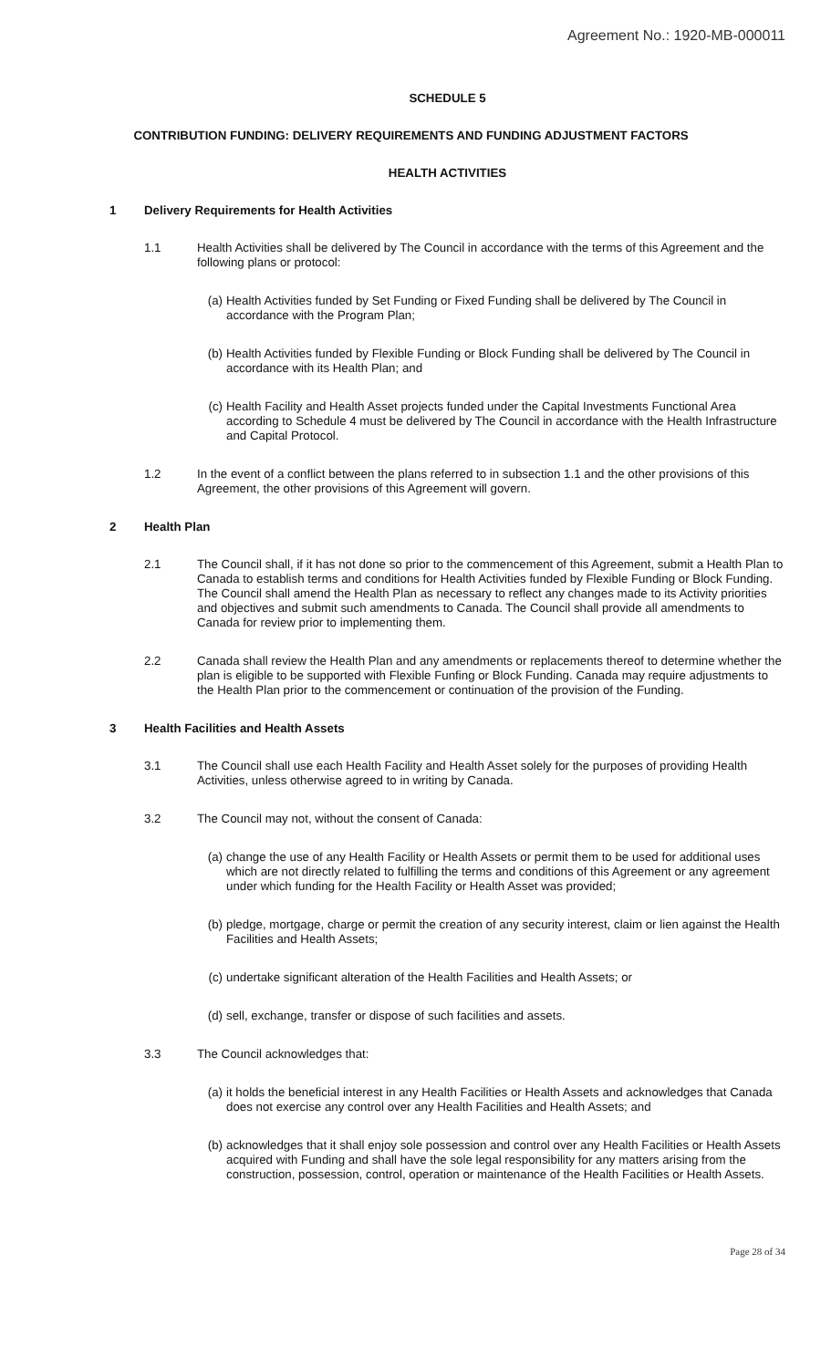Agreement No.: 1920-MB-000011
SCHEDULE 5
CONTRIBUTION FUNDING: DELIVERY REQUIREMENTS AND FUNDING ADJUSTMENT FACTORS
HEALTH ACTIVITIES
1 Delivery Requirements for Health Activities
1.1 Health Activities shall be delivered by The Council in accordance with the terms of this Agreement and the following plans or protocol:
(a) Health Activities funded by Set Funding or Fixed Funding shall be delivered by The Council in accordance with the Program Plan;
(b) Health Activities funded by Flexible Funding or Block Funding shall be delivered by The Council in accordance with its Health Plan; and
(c) Health Facility and Health Asset projects funded under the Capital Investments Functional Area according to Schedule 4 must be delivered by The Council in accordance with the Health Infrastructure and Capital Protocol.
1.2 In the event of a conflict between the plans referred to in subsection 1.1 and the other provisions of this Agreement, the other provisions of this Agreement will govern.
2 Health Plan
2.1 The Council shall, if it has not done so prior to the commencement of this Agreement, submit a Health Plan to Canada to establish terms and conditions for Health Activities funded by Flexible Funding or Block Funding. The Council shall amend the Health Plan as necessary to reflect any changes made to its Activity priorities and objectives and submit such amendments to Canada. The Council shall provide all amendments to Canada for review prior to implementing them.
2.2 Canada shall review the Health Plan and any amendments or replacements thereof to determine whether the plan is eligible to be supported with Flexible Funfing or Block Funding. Canada may require adjustments to the Health Plan prior to the commencement or continuation of the provision of the Funding.
3 Health Facilities and Health Assets
3.1 The Council shall use each Health Facility and Health Asset solely for the purposes of providing Health Activities, unless otherwise agreed to in writing by Canada.
3.2 The Council may not, without the consent of Canada:
(a) change the use of any Health Facility or Health Assets or permit them to be used for additional uses which are not directly related to fulfilling the terms and conditions of this Agreement or any agreement under which funding for the Health Facility or Health Asset was provided;
(b) pledge, mortgage, charge or permit the creation of any security interest, claim or lien against the Health Facilities and Health Assets;
(c) undertake significant alteration of the Health Facilities and Health Assets; or
(d) sell, exchange, transfer or dispose of such facilities and assets.
3.3 The Council acknowledges that:
(a) it holds the beneficial interest in any Health Facilities or Health Assets and acknowledges that Canada does not exercise any control over any Health Facilities and Health Assets; and
(b) acknowledges that it shall enjoy sole possession and control over any Health Facilities or Health Assets acquired with Funding and shall have the sole legal responsibility for any matters arising from the construction, possession, control, operation or maintenance of the Health Facilities or Health Assets.
Page 28 of 34